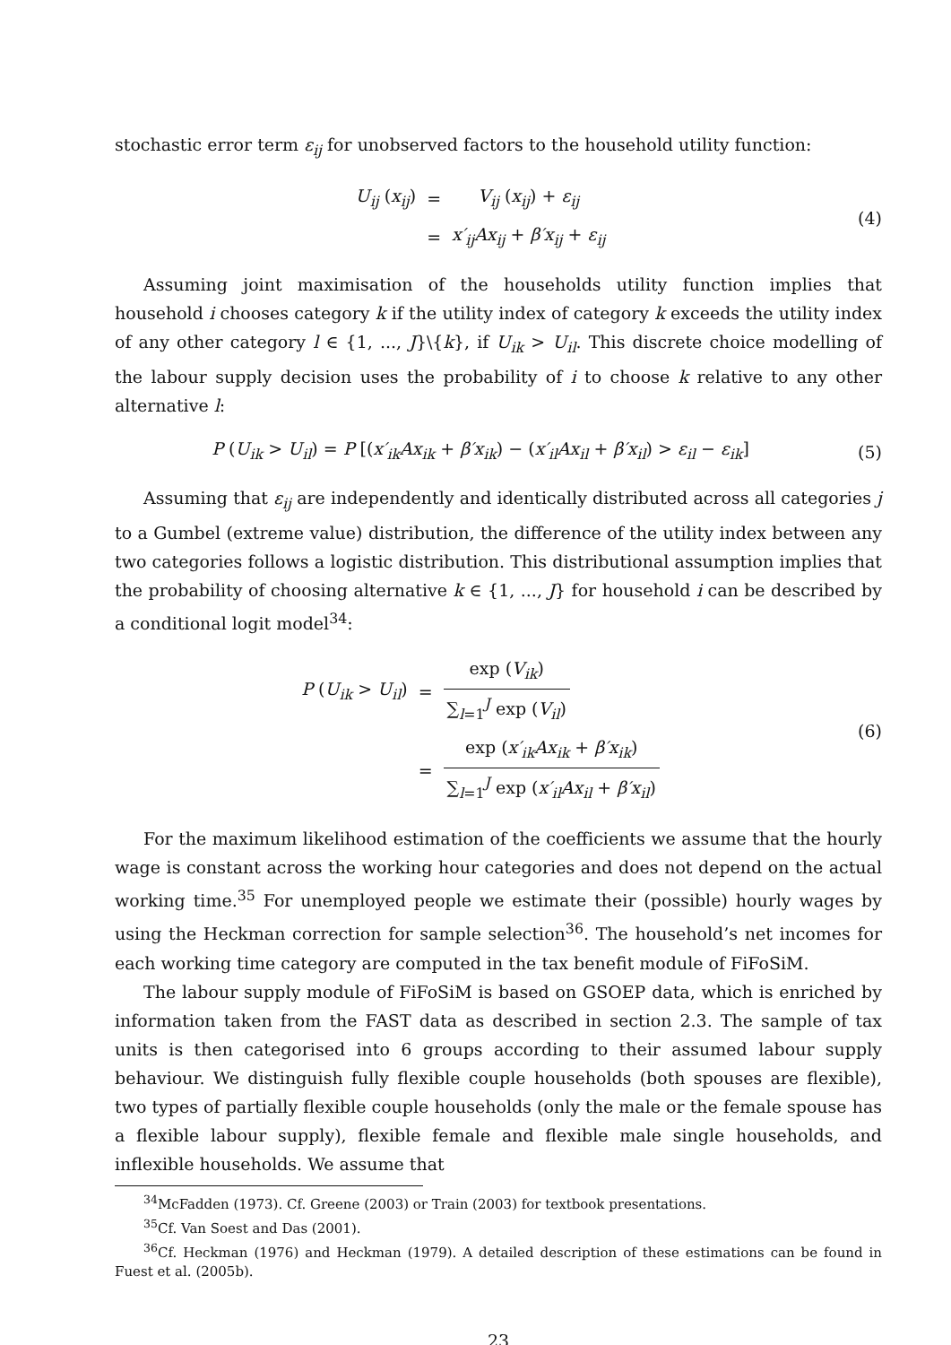stochastic error term ε<sub>ij</sub> for unobserved factors to the household utility function:
| U<sub>ij</sub> ( x<sub>ij</sub> ) | = | V<sub>ij</sub> ( x<sub>ij</sub> ) + ε<sub>ij</sub> |
| | = | x′<sub>ij</sub>Ax<sub>ij</sub> + β′x<sub>ij</sub> + ε<sub>ij</sub> |
(4)
Assuming joint maximisation of the households utility function implies that household i chooses category k if the utility index of category k exceeds the utility index of any other category l ∈ {1, ..., J}\{k}, if U<sub>ik</sub> > U<sub>il</sub>. This discrete choice modelling of the labour supply decision uses the probability of i to choose k relative to any other alternative l:
P (U<sub>ik</sub> > U<sub>il</sub>) = P [(x′<sub>ik</sub>Ax<sub>ik</sub> + β′x<sub>ik</sub>) − (x′<sub>il</sub>Ax<sub>il</sub> + β′x<sub>il</sub>) > ε<sub>il</sub> − ε<sub>ik</sub>]
(5)
Assuming that ε<sub>ij</sub> are independently and identically distributed across all categories j to a Gumbel (extreme value) distribution, the difference of the utility index between any two categories follows a logistic distribution. This distributional assumption implies that the probability of choosing alternative k ∈ {1, ..., J} for household i can be described by a conditional logit model<sup>34</sup>:
| P ( U<sub>ik</sub> > U<sub>il</sub> ) | = | exp ( V<sub>ik</sub> ) ∑<sub>l=1</sub><sup>J</sup> exp ( V<sub>il</sub> ) |
| | = | exp ( x′<sub>ik</sub>Ax<sub>ik</sub> + β′x<sub>ik</sub> ) ∑<sub>l=1</sub><sup>J</sup> exp ( x′<sub>il</sub>Ax<sub>il</sub> + β′x<sub>il</sub> ) |
(6)
For the maximum likelihood estimation of the coefficients we assume that the hourly wage is constant across the working hour categories and does not depend on the actual working time.<sup>35</sup> For unemployed people we estimate their (possible) hourly wages by using the Heckman correction for sample selection<sup>36</sup>. The household’s net incomes for each working time category are computed in the tax benefit module of FiFoSiM.
The labour supply module of FiFoSiM is based on GSOEP data, which is enriched by information taken from the FAST data as described in section 2.3. The sample of tax units is then categorised into 6 groups according to their assumed labour supply behaviour. We distinguish fully flexible couple households (both spouses are flexible), two types of partially flexible couple households (only the male or the female spouse has a flexible labour supply), flexible female and flexible male single households, and inflexible households. We assume that
<sup>34</sup> McFadden (1973). Cf. Greene (2003) or Train (2003) for textbook presentations.
<sup>35</sup> Cf. Van Soest and Das (2001).
<sup>36</sup> Cf. Heckman (1976) and Heckman (1979). A detailed description of these estimations can be found in Fuest et al. (2005b).
23